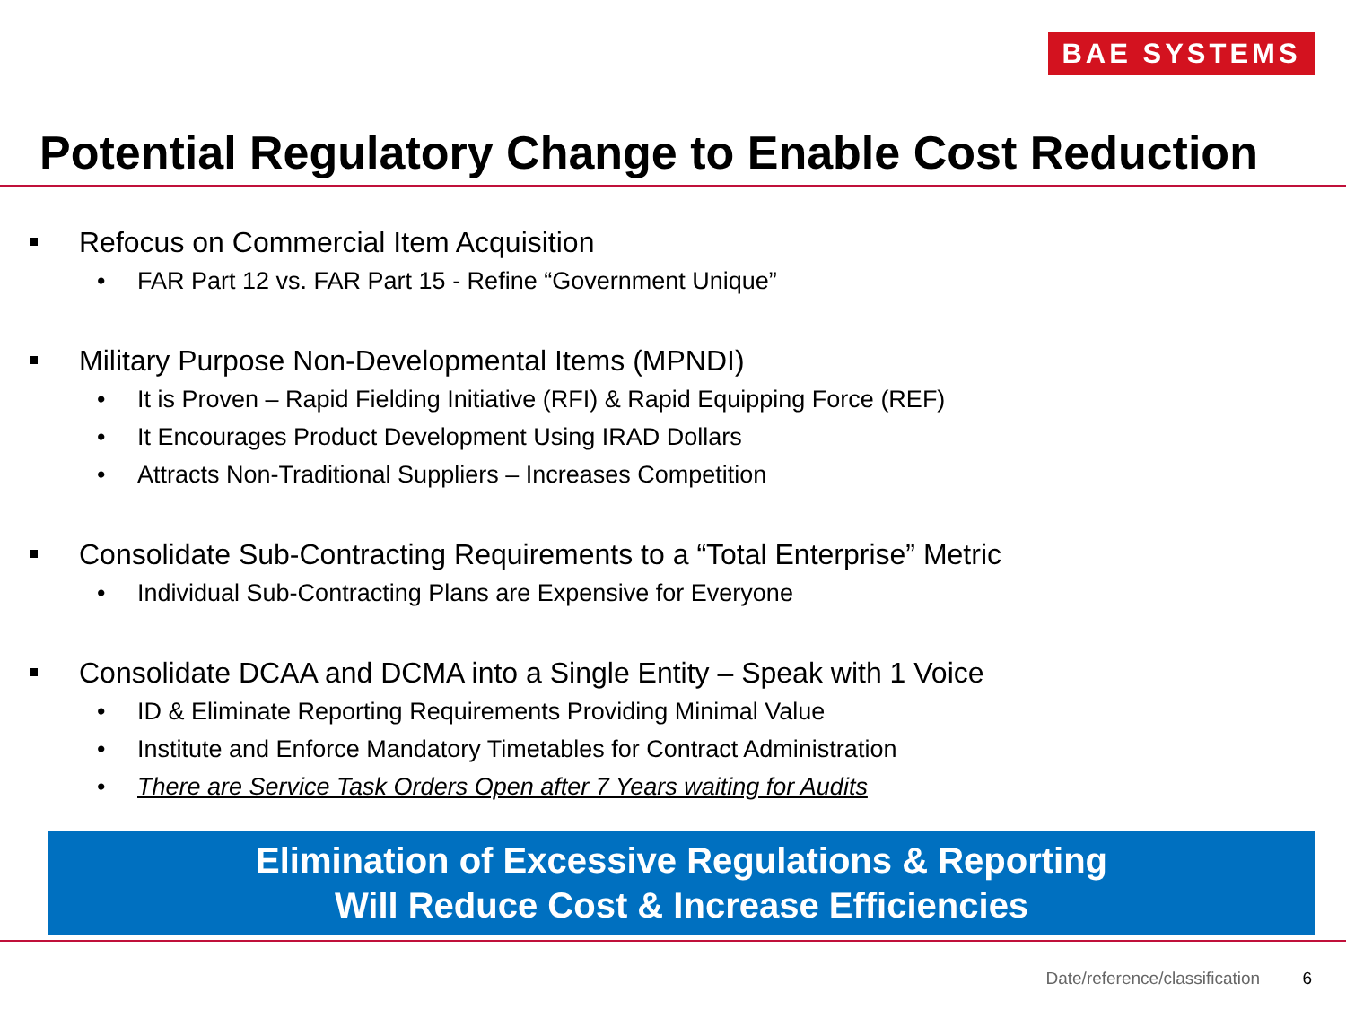BAE SYSTEMS
Potential Regulatory Change to Enable Cost Reduction
Refocus on Commercial Item Acquisition
• FAR Part 12 vs. FAR Part 15 - Refine “Government Unique”
Military Purpose Non-Developmental Items (MPNDI)
• It is Proven – Rapid Fielding Initiative (RFI) & Rapid Equipping Force (REF)
• It Encourages Product Development Using IRAD Dollars
• Attracts Non-Traditional Suppliers – Increases Competition
Consolidate Sub-Contracting Requirements to a “Total Enterprise” Metric
• Individual Sub-Contracting Plans are Expensive for Everyone
Consolidate DCAA and DCMA into a Single Entity – Speak with 1 Voice
• ID & Eliminate Reporting Requirements Providing Minimal Value
• Institute and Enforce Mandatory Timetables for Contract Administration
• There are Service Task Orders Open after 7 Years waiting for Audits
Elimination of Excessive Regulations & Reporting
Will Reduce Cost & Increase Efficiencies
Date/reference/classification 6